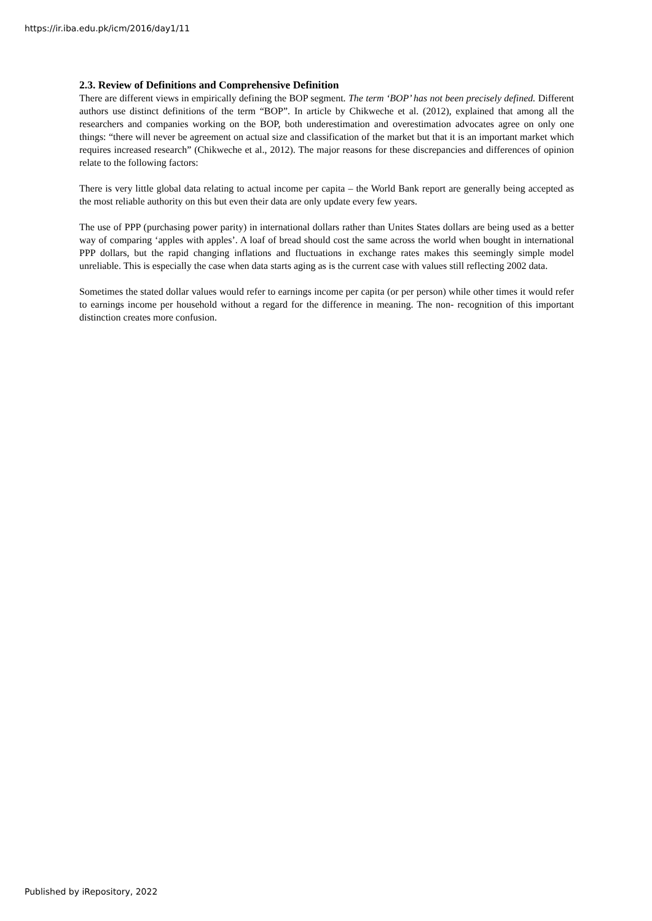https://ir.iba.edu.pk/icm/2016/day1/11
2.3. Review of Definitions and Comprehensive Definition
There are different views in empirically defining the BOP segment. The term ‘BOP’ has not been precisely defined. Different authors use distinct definitions of the term “BOP”. In article by Chikweche et al. (2012), explained that among all the researchers and companies working on the BOP, both underestimation and overestimation advocates agree on only one things: “there will never be agreement on actual size and classification of the market but that it is an important market which requires increased research” (Chikweche et al., 2012). The major reasons for these discrepancies and differences of opinion relate to the following factors:
There is very little global data relating to actual income per capita – the World Bank report are generally being accepted as the most reliable authority on this but even their data are only update every few years.
The use of PPP (purchasing power parity) in international dollars rather than Unites States dollars are being used as a better way of comparing ‘apples with apples’. A loaf of bread should cost the same across the world when bought in international PPP dollars, but the rapid changing inflations and fluctuations in exchange rates makes this seemingly simple model unreliable. This is especially the case when data starts aging as is the current case with values still reflecting 2002 data.
Sometimes the stated dollar values would refer to earnings income per capita (or per person) while other times it would refer to earnings income per household without a regard for the difference in meaning. The non- recognition of this important distinction creates more confusion.
Published by iRepository, 2022